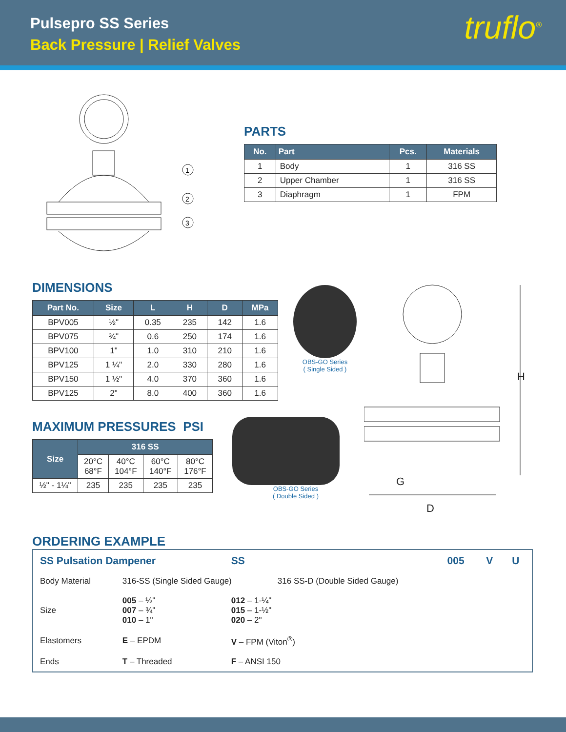Pulsepro SS Series
Back Pressure | Relief Valves
truflo<sup>®</sup>
1
2
3
PARTS
| No. | Part | Pcs. | Materials |
| --- | --- | --- | --- |
| 1 | Body | 1 | 316 SS |
| 2 | Upper Chamber | 1 | 316 SS |
| 3 | Diaphragm | 1 | FPM |
DIMENSIONS
| Part No. | Size | L | H | D | MPa |
| --- | --- | --- | --- | --- | --- |
| BPV005 | ½" | 0.35 | 235 | 142 | 1.6 |
| BPV075 | ¾" | 0.6 | 250 | 174 | 1.6 |
| BPV100 | 1" | 1.0 | 310 | 210 | 1.6 |
| BPV125 | 1 ¼" | 2.0 | 330 | 280 | 1.6 |
| BPV150 | 1 ½" | 4.0 | 370 | 360 | 1.6 |
| BPV125 | 2" | 8.0 | 400 | 360 | 1.6 |
MAXIMUM PRESSURES PSI
| Size | 316 SS | | | |
| --- | --- | --- | --- | --- |
| | 20°C 68°F | 40°C 104°F | 60°C 140°F | 80°C 176°F |
| ½" - 1¼" | 235 | 235 | 235 | 235 |
OBS-GO Series
( Single Sided )
OBS-GO Series
( Double Sided )
H
G
D
ORDERING EXAMPLE
| SS Pulsation Dampener | | SS | | 005 | V | U |
| Body Material | 316-SS (Single Sided Gauge) | | 316 SS-D (Double Sided Gauge) | | | |
| Size | 005 – ½" 007 – ¾" 010 – 1" | 012 – 1-¼" 015 – 1-½" 020 – 2" | | | | |
| Elastomers | E – EPDM | V – FPM (Viton<sup>®</sup>) | | | | |
| Ends | T – Threaded | F – ANSI 150 | | | | |